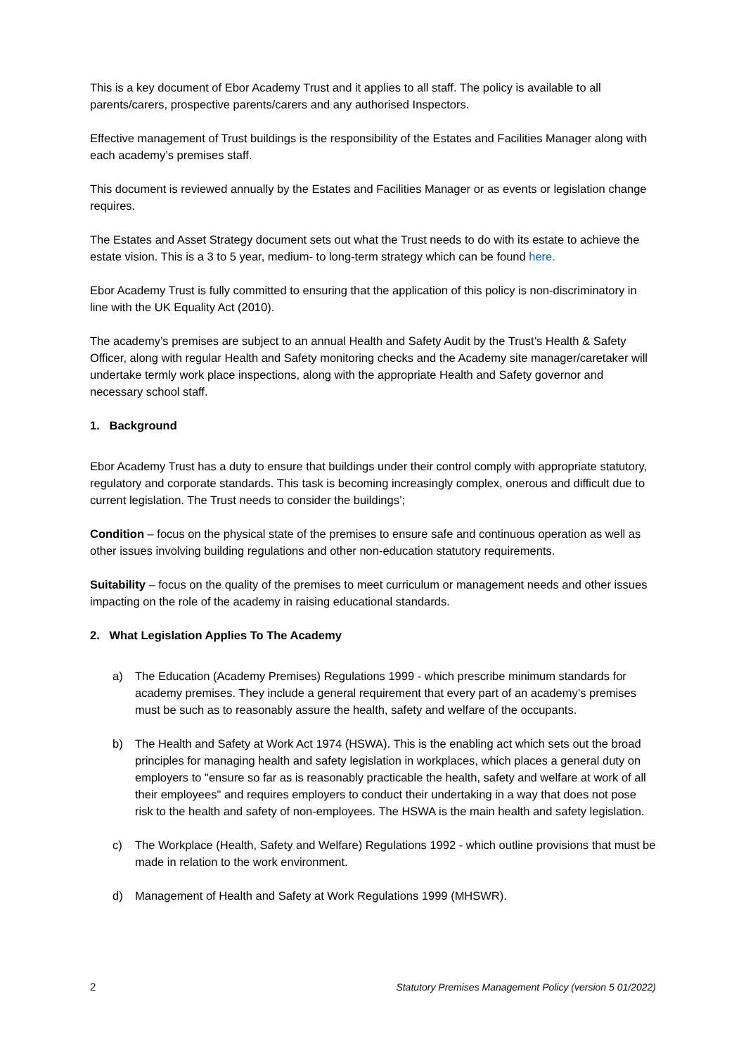This is a key document of Ebor Academy Trust and it applies to all staff. The policy is available to all parents/carers, prospective parents/carers and any authorised Inspectors.
Effective management of Trust buildings is the responsibility of the Estates and Facilities Manager along with each academy’s premises staff.
This document is reviewed annually by the Estates and Facilities Manager or as events or legislation change requires.
The Estates and Asset Strategy document sets out what the Trust needs to do with its estate to achieve the estate vision. This is a 3 to 5 year, medium- to long-term strategy which can be found here.
Ebor Academy Trust is fully committed to ensuring that the application of this policy is non-discriminatory in line with the UK Equality Act (2010).
The academy’s premises are subject to an annual Health and Safety Audit by the Trust’s Health & Safety Officer, along with regular Health and Safety monitoring checks and the Academy site manager/caretaker will undertake termly work place inspections, along with the appropriate Health and Safety governor and necessary school staff.
1. Background
Ebor Academy Trust has a duty to ensure that buildings under their control comply with appropriate statutory, regulatory and corporate standards. This task is becoming increasingly complex, onerous and difficult due to current legislation. The Trust needs to consider the buildings’;
Condition – focus on the physical state of the premises to ensure safe and continuous operation as well as other issues involving building regulations and other non-education statutory requirements.
Suitability – focus on the quality of the premises to meet curriculum or management needs and other issues impacting on the role of the academy in raising educational standards.
2. What Legislation Applies To The Academy
a) The Education (Academy Premises) Regulations 1999 - which prescribe minimum standards for academy premises. They include a general requirement that every part of an academy’s premises must be such as to reasonably assure the health, safety and welfare of the occupants.
b) The Health and Safety at Work Act 1974 (HSWA). This is the enabling act which sets out the broad principles for managing health and safety legislation in workplaces, which places a general duty on employers to "ensure so far as is reasonably practicable the health, safety and welfare at work of all their employees" and requires employers to conduct their undertaking in a way that does not pose risk to the health and safety of non-employees. The HSWA is the main health and safety legislation.
c) The Workplace (Health, Safety and Welfare) Regulations 1992 - which outline provisions that must be made in relation to the work environment.
d) Management of Health and Safety at Work Regulations 1999 (MHSWR).
2 Statutory Premises Management Policy (version 5 01/2022)